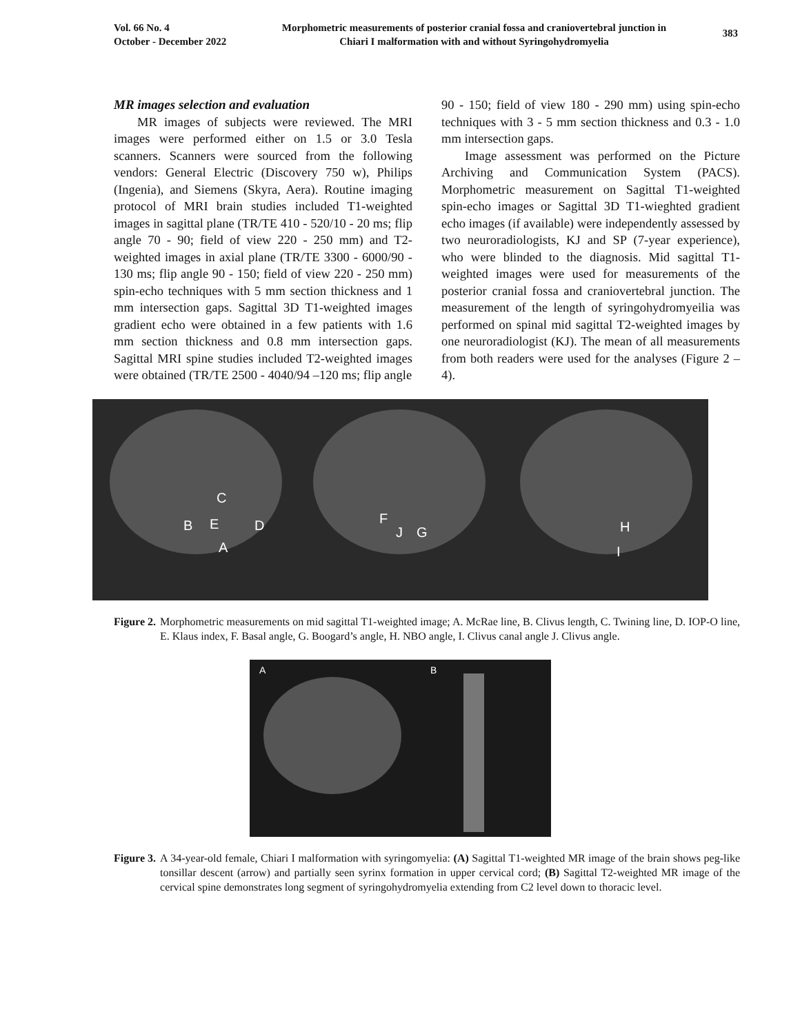Vol. 66 No. 4
October - December 2022
Morphometric measurements of posterior cranial fossa and craniovertebral junction in Chiari I malformation with and without Syringohydromyelia
383
MR images selection and evaluation
MR images of subjects were reviewed. The MRI images were performed either on 1.5 or 3.0 Tesla scanners. Scanners were sourced from the following vendors: General Electric (Discovery 750 w), Philips (Ingenia), and Siemens (Skyra, Aera). Routine imaging protocol of MRI brain studies included T1-weighted images in sagittal plane (TR/TE 410 - 520/10 - 20 ms; flip angle 70 - 90; field of view 220 - 250 mm) and T2-weighted images in axial plane (TR/TE 3300 - 6000/90 - 130 ms; flip angle 90 - 150; field of view 220 - 250 mm) spin-echo techniques with 5 mm section thickness and 1 mm intersection gaps. Sagittal 3D T1-weighted images gradient echo were obtained in a few patients with 1.6 mm section thickness and 0.8 mm intersection gaps. Sagittal MRI spine studies included T2-weighted images were obtained (TR/TE 2500 - 4040/94 –120 ms; flip angle
90 - 150; field of view 180 - 290 mm) using spin-echo techniques with 3 - 5 mm section thickness and 0.3 - 1.0 mm intersection gaps.
Image assessment was performed on the Picture Archiving and Communication System (PACS). Morphometric measurement on Sagittal T1-weighted spin-echo images or Sagittal 3D T1-wieghted gradient echo images (if available) were independently assessed by two neuroradiologists, KJ and SP (7-year experience), who were blinded to the diagnosis. Mid sagittal T1-weighted images were used for measurements of the posterior cranial fossa and craniovertebral junction. The measurement of the length of syringohydromyeilia was performed on spinal mid sagittal T2-weighted images by one neuroradiologist (KJ). The mean of all measurements from both readers were used for the analyses (Figure 2 – 4).
C
B
E
D
A
F
J
G
H
I
Figure 2. Morphometric measurements on mid sagittal T1-weighted image; A. McRae line, B. Clivus length, C. Twining line, D. IOP-O line, E. Klaus index, F. Basal angle, G. Boogard’s angle, H. NBO angle, I. Clivus canal angle J. Clivus angle.
A
B
Figure 3. A 34-year-old female, Chiari I malformation with syringomyelia: (A) Sagittal T1-weighted MR image of the brain shows peg-like tonsillar descent (arrow) and partially seen syrinx formation in upper cervical cord; (B) Sagittal T2-weighted MR image of the cervical spine demonstrates long segment of syringohydromyelia extending from C2 level down to thoracic level.